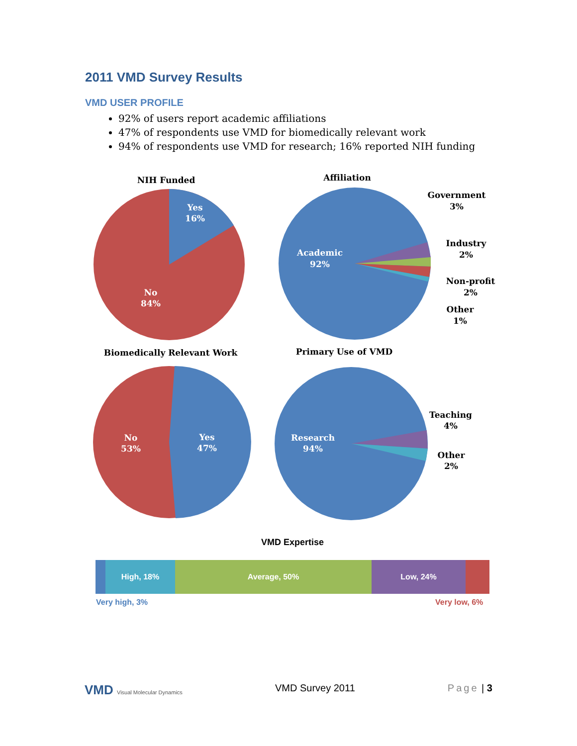2011 VMD Survey Results
VMD USER PROFILE
92% of users report academic affiliations
47% of respondents use VMD for biomedically relevant work
94% of respondents use VMD for research; 16% reported NIH funding
NIH Funded
Yes
16%
No
84%
Affiliation
Academic
92%
Government
3%
Industry
2%
Non-profit
2%
Other
1%
Biomedically Relevant Work
No
53%
Yes
47%
Primary Use of VMD
Research
94%
Teaching
4%
Other
2%
VMD Expertise
High, 18% Average, 50% Low, 24%
Very high, 3% Very low, 6%
VMD Visual Molecular Dynamics VMD Survey 2011 Page | 3